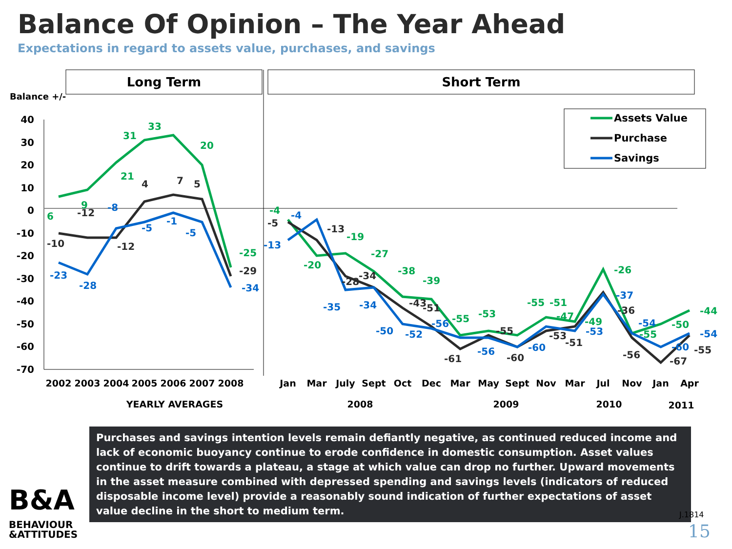Balance Of Opinion – The Year Ahead
Expectations in regard to assets value, purchases, and savings
Long Term
Short Term
Balance +/-
40
30
20
10
0
-10
-20
-30
-40
-50
-60
-70
Assets Value
Purchase
Savings
2002
2003
2004
2005
2006
2007
2008
Jan
Mar
July
Sept
Oct
Dec
Mar
May
Sept
Nov
Mar
Jul
Nov
Jan
Apr
YEARLY AVERAGES
2008
2009
2010
2011
6
9
21
31
33
20
-25
-4
-20
-19
-27
-38
-39
-55
-53
-55
-51
-47
-49
-26
-55
-50
-44
-10
-12
-12
4
7
5
-29
-5
-13
-28
-34
-43
-51
-61
-55
-60
-53
-51
-36
-56
-67
-55
-23
-28
-8
-5
-1
-5
-34
-13
-4
-35
-34
-50
-52
-56
-56
-60
-53
-37
-54
-60
-54
Purchases and savings intention levels remain defiantly negative, as continued reduced income and lack of economic buoyancy continue to erode confidence in domestic consumption. Asset values continue to drift towards a plateau, a stage at which value can drop no further. Upward movements in the asset measure combined with depressed spending and savings levels (indicators of reduced disposable income level) provide a reasonably sound indication of further expectations of asset value decline in the short to medium term.
B&A
BEHAVIOUR
&ATTITUDES
J.1814
15